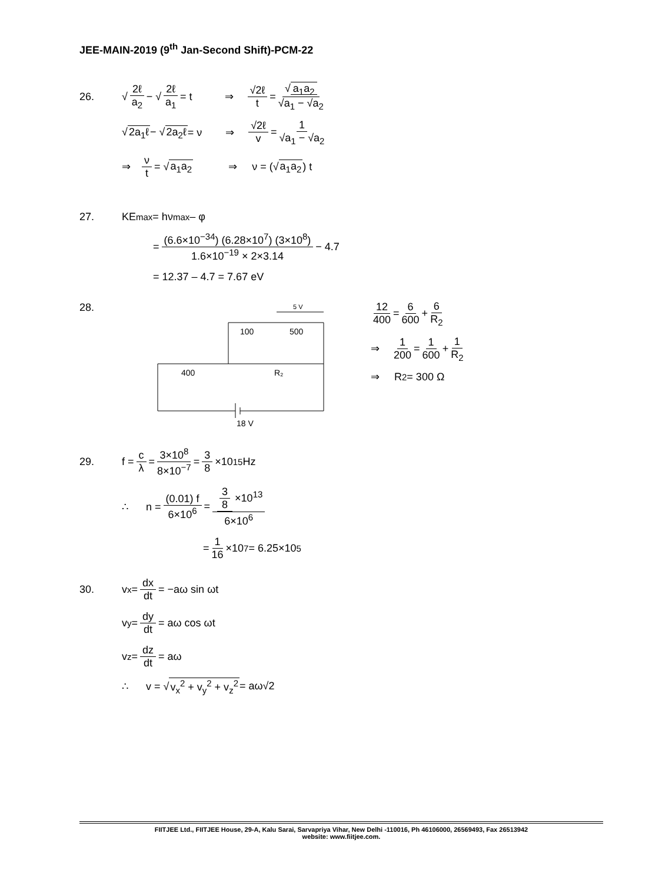JEE-MAIN-2019 (9<sup>th</sup> Jan-Second Shift)-PCM-22
26. √ 2ℓ a<sub>2</sub> − √ 2ℓ a<sub>1</sub> = t ⇒ √2ℓ t = √ a<sub>1</sub>a<sub>2</sub> √a<sub>1</sub> − √a<sub>2</sub>
√ 2a<sub>1</sub>ℓ − √ 2a<sub>2</sub>ℓ = ν ⇒ √2ℓ v = 1 √a<sub>1</sub> − √a<sub>2</sub>
⇒ ν t = √ a<sub>1</sub>a<sub>2</sub> ⇒ ν = (√ a<sub>1</sub>a<sub>2</sub>) t
27. KE<sub>max</sub> = hν<sub>max</sub> – φ
= (6.6×10<sup>−34</sup>) (6.28×10<sup>7</sup>) (3×10<sup>8</sup>) 1.6×10<sup>−19</sup> × 2×3.14 − 4.7
= 12.37 – 4.7 = 7.67 eV
28.
5 V
100
500
400
R₂
18 V
12 400 = 6 600 + 6 R<sub>2</sub>
⇒ 1 200 = 1 600 + 1 R<sub>2</sub>
⇒ R<sub>2</sub> = 300 Ω
29. f = c λ = 3×10<sup>8</sup> 8×10<sup>−7</sup> = 3 8 ×10<sup>15</sup>Hz
∴ n = (0.01) f 6×10<sup>6</sup> = 3 8 ×10<sup>13</sup> 6×10<sup>6</sup>
= 1 16 ×10<sup>7</sup> = 6.25×10<sup>5</sup>
30. v<sub>x</sub> = dx dt = −aω sin ωt
v<sub>y</sub> = dy dt = aω cos ωt
v<sub>z</sub> = dz dt = aω
∴ v = √ v<sub>x</sub><sup>2</sup> + v<sub>y</sub><sup>2</sup> + v<sub>z</sub><sup>2</sup> = aω√2
FIITJEE Ltd., FIITJEE House, 29-A, Kalu Sarai, Sarvapriya Vihar, New Delhi -110016, Ph 46106000, 26569493, Fax 26513942
website: www.fiitjee.com.